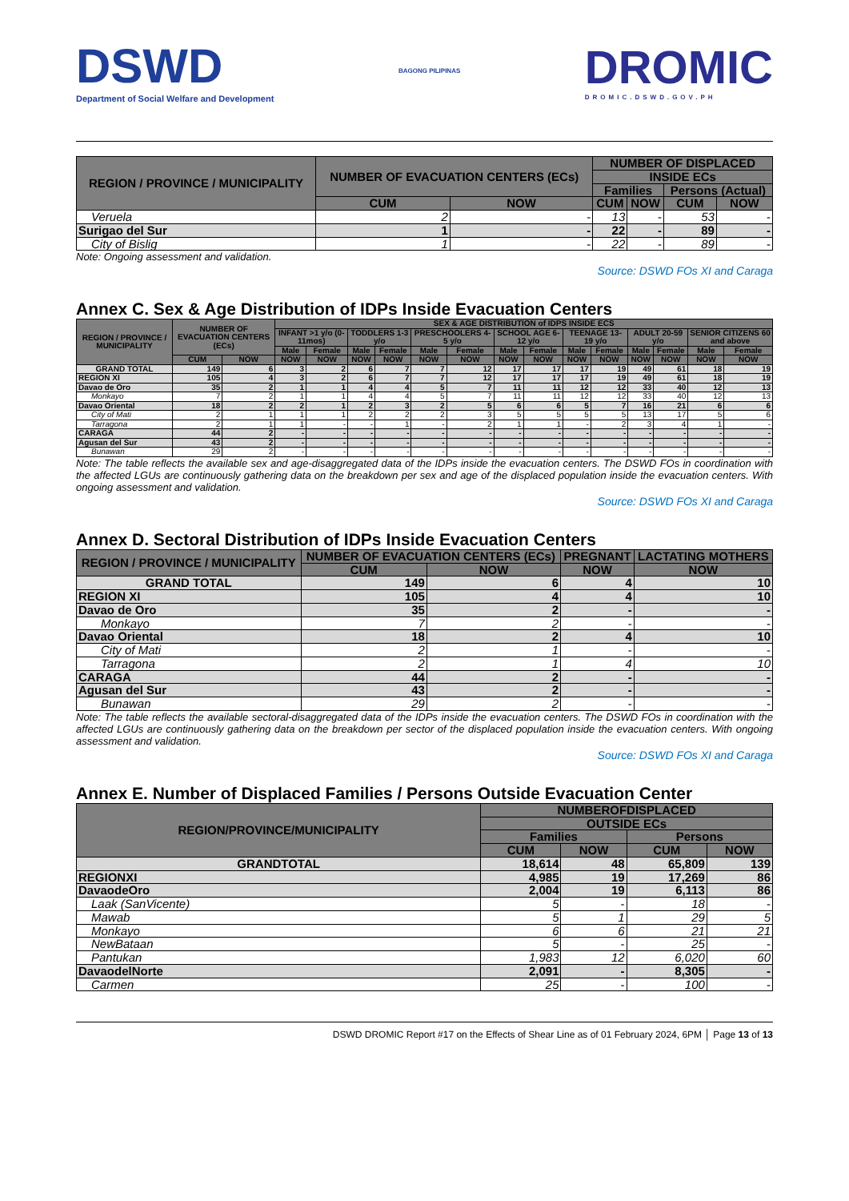DSWD
Department of Social Welfare and Development
BAGONG PILIPINAS
DROMIC
DROMIC.DSWD.GOV.PH
| REGION / PROVINCE / MUNICIPALITY | NUMBER OF EVACUATION CENTERS (ECs) | | NUMBER OF DISPLACED | | | |
| --- | --- | --- | --- | --- | --- | --- |
| | | | INSIDE ECs | | | |
| | | | Families | | Persons (Actual) | |
| | CUM | NOW | CUM | NOW | CUM | NOW |
| Veruela | 2 | - | 13 | - | 53 | - |
| Surigao del Sur | 1 | - | 22 | - | 89 | - |
| City of Bislig | 1 | - | 22 | - | 89 | - |
Note: Ongoing assessment and validation.
Source: DSWD FOs XI and Caraga
Annex C. Sex & Age Distribution of IDPs Inside Evacuation Centers
| REGION / PROVINCE / MUNICIPALITY | NUMBER OF EVACUATION CENTERS (ECs) | | SEX & AGE DISTRIBUTION of IDPS INSIDE ECS | | | | | | | | | | | | | |
| --- | --- | --- | --- | --- | --- | --- | --- | --- | --- | --- | --- | --- | --- | --- | --- | --- |
| | | | INFANT >1 y/o (0-11mos) | | TODDLERS 1-3 y/o | | PRESCHOOLERS 4-5 y/o | | SCHOOL AGE 6-12 y/o | | TEENAGE 13-19 y/o | | ADULT 20-59 y/o | | SENIOR CITIZENS 60 and above | |
| | | | Male | Female | Male | Female | Male | Female | Male | Female | Male | Female | Male | Female | Male | Female |
| | CUM | NOW | NOW | NOW | NOW | NOW | NOW | NOW | NOW | NOW | NOW | NOW | NOW | NOW | NOW | NOW |
| GRAND TOTAL | 149 | 6 | 3 | 2 | 6 | 7 | 7 | 12 | 17 | 17 | 17 | 19 | 49 | 61 | 18 | 19 |
| REGION XI | 105 | 4 | 3 | 2 | 6 | 7 | 7 | 12 | 17 | 17 | 17 | 19 | 49 | 61 | 18 | 19 |
| Davao de Oro | 35 | 2 | 1 | 1 | 4 | 4 | 5 | 7 | 11 | 11 | 12 | 12 | 33 | 40 | 12 | 13 |
| Monkayo | 7 | 2 | 1 | 1 | 4 | 4 | 5 | 7 | 11 | 11 | 12 | 12 | 33 | 40 | 12 | 13 |
| Davao Oriental | 18 | 2 | 2 | 1 | 2 | 3 | 2 | 5 | 6 | 6 | 5 | 7 | 16 | 21 | 6 | 6 |
| City of Mati | 2 | 1 | 1 | 1 | 2 | 2 | 2 | 3 | 5 | 5 | 5 | 5 | 13 | 17 | 5 | 6 |
| Tarragona | 2 | 1 | 1 | - | - | 1 | - | 2 | 1 | 1 | - | 2 | 3 | 4 | 1 | - |
| CARAGA | 44 | 2 | - | - | - | - | - | - | - | - | - | - | - | - | - | - |
| Agusan del Sur | 43 | 2 | - | - | - | - | - | - | - | - | - | - | - | - | - | - |
| Bunawan | 29 | 2 | - | - | - | - | - | - | - | - | - | - | - | - | - | - |
Note: The table reflects the available sex and age-disaggregated data of the IDPs inside the evacuation centers. The DSWD FOs in coordination with the affected LGUs are continuously gathering data on the breakdown per sex and age of the displaced population inside the evacuation centers. With ongoing assessment and validation.
Source: DSWD FOs XI and Caraga
Annex D. Sectoral Distribution of IDPs Inside Evacuation Centers
| REGION / PROVINCE / MUNICIPALITY | NUMBER OF EVACUATION CENTERS (ECs) | | PREGNANT | LACTATING MOTHERS |
| --- | --- | --- | --- | --- |
| | CUM | NOW | NOW | NOW |
| GRAND TOTAL | 149 | 6 | 4 | 10 |
| REGION XI | 105 | 4 | 4 | 10 |
| Davao de Oro | 35 | 2 | - | - |
| Monkayo | 7 | 2 | - | - |
| Davao Oriental | 18 | 2 | 4 | 10 |
| City of Mati | 2 | 1 | - | - |
| Tarragona | 2 | 1 | 4 | 10 |
| CARAGA | 44 | 2 | - | - |
| Agusan del Sur | 43 | 2 | - | - |
| Bunawan | 29 | 2 | - | - |
Note: The table reflects the available sectoral-disaggregated data of the IDPs inside the evacuation centers. The DSWD FOs in coordination with the affected LGUs are continuously gathering data on the breakdown per sector of the displaced population inside the evacuation centers. With ongoing assessment and validation.
Source: DSWD FOs XI and Caraga
Annex E. Number of Displaced Families / Persons Outside Evacuation Center
| REGION/PROVINCE/MUNICIPALITY | NUMBEROFDISPLACED | | | |
| --- | --- | --- | --- | --- |
| | OUTSIDE ECs | | | |
| | Families | | Persons | |
| | CUM | NOW | CUM | NOW |
| GRANDTOTAL | 18,614 | 48 | 65,809 | 139 |
| REGIONXI | 4,985 | 19 | 17,269 | 86 |
| DavaodeOro | 2,004 | 19 | 6,113 | 86 |
| Laak (SanVicente) | 5 | - | 18 | - |
| Mawab | 5 | 1 | 29 | 5 |
| Monkayo | 6 | 6 | 21 | 21 |
| NewBataan | 5 | - | 25 | - |
| Pantukan | 1,983 | 12 | 6,020 | 60 |
| DavaodelNorte | 2,091 | - | 8,305 | - |
| Carmen | 25 | - | 100 | - |
DSWD DROMIC Report #17 on the Effects of Shear Line as of 01 February 2024, 6PM │ Page 13 of 13